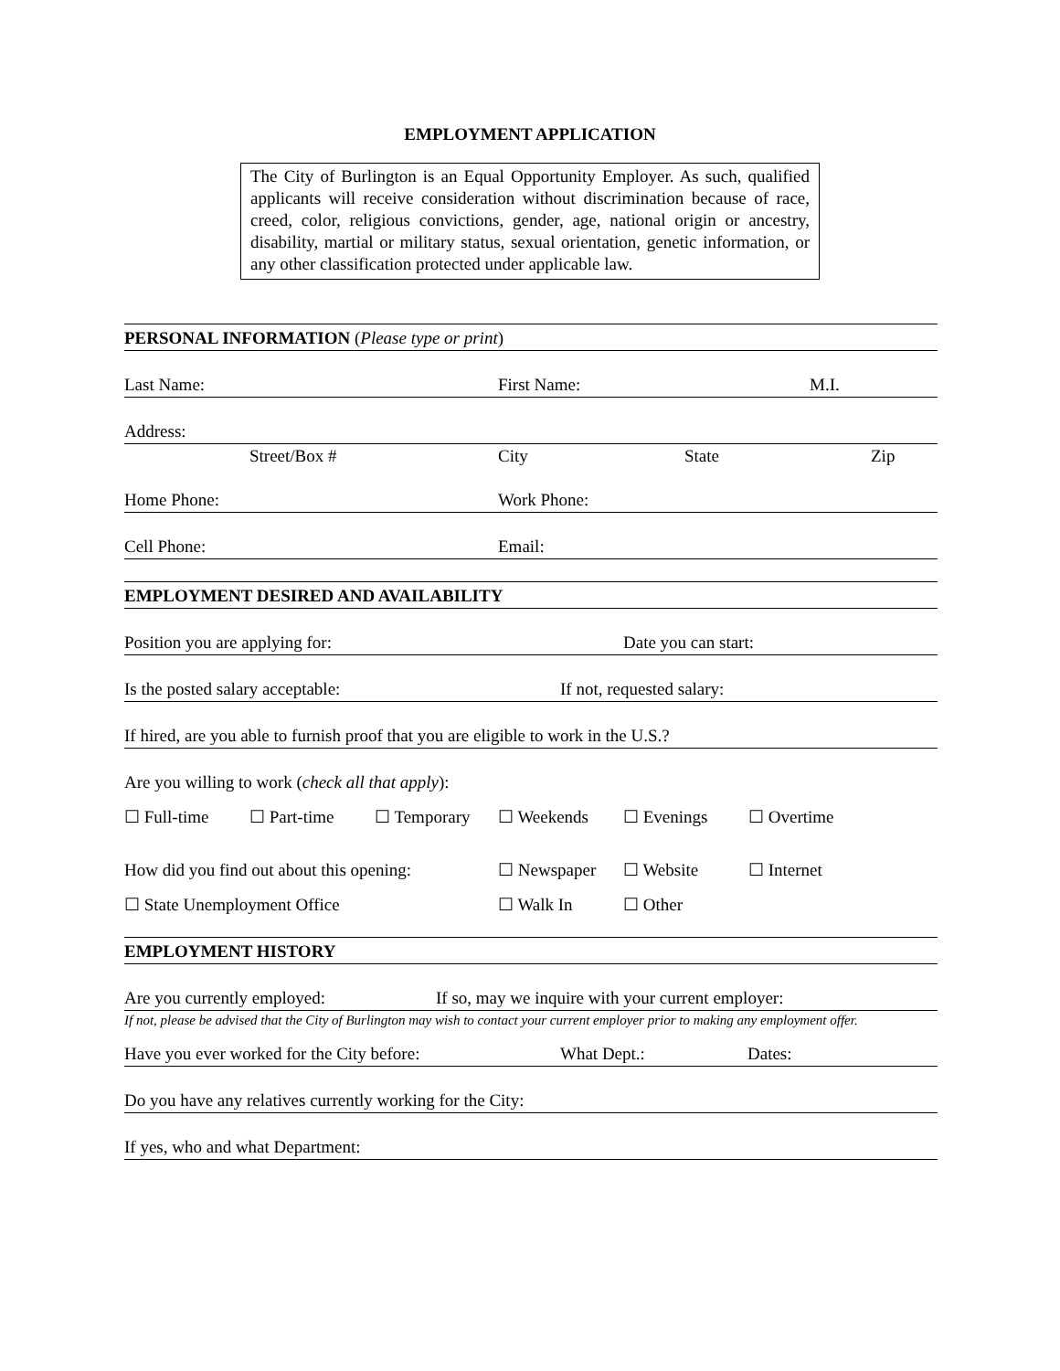EMPLOYMENT APPLICATION
The City of Burlington is an Equal Opportunity Employer. As such, qualified applicants will receive consideration without discrimination because of race, creed, color, religious convictions, gender, age, national origin or ancestry, disability, martial or military status, sexual orientation, genetic information, or any other classification protected under applicable law.
PERSONAL INFORMATION (Please type or print)
Last Name: First Name: M.I.
Address:
Street/Box # City State Zip
Home Phone: Work Phone:
Cell Phone: Email:
EMPLOYMENT DESIRED AND AVAILABILITY
Position you are applying for: Date you can start:
Is the posted salary acceptable: If not, requested salary:
If hired, are you able to furnish proof that you are eligible to work in the U.S.?
Are you willing to work (check all that apply):
☐ Full-time ☐ Part-time ☐ Temporary ☐ Weekends ☐ Evenings ☐ Overtime
How did you find out about this opening: ☐ Newspaper ☐ Website ☐ Internet
☐ State Unemployment Office ☐ Walk In ☐ Other
EMPLOYMENT HISTORY
Are you currently employed: If so, may we inquire with your current employer:
If not, please be advised that the City of Burlington may wish to contact your current employer prior to making any employment offer.
Have you ever worked for the City before: What Dept.: Dates:
Do you have any relatives currently working for the City:
If yes, who and what Department: